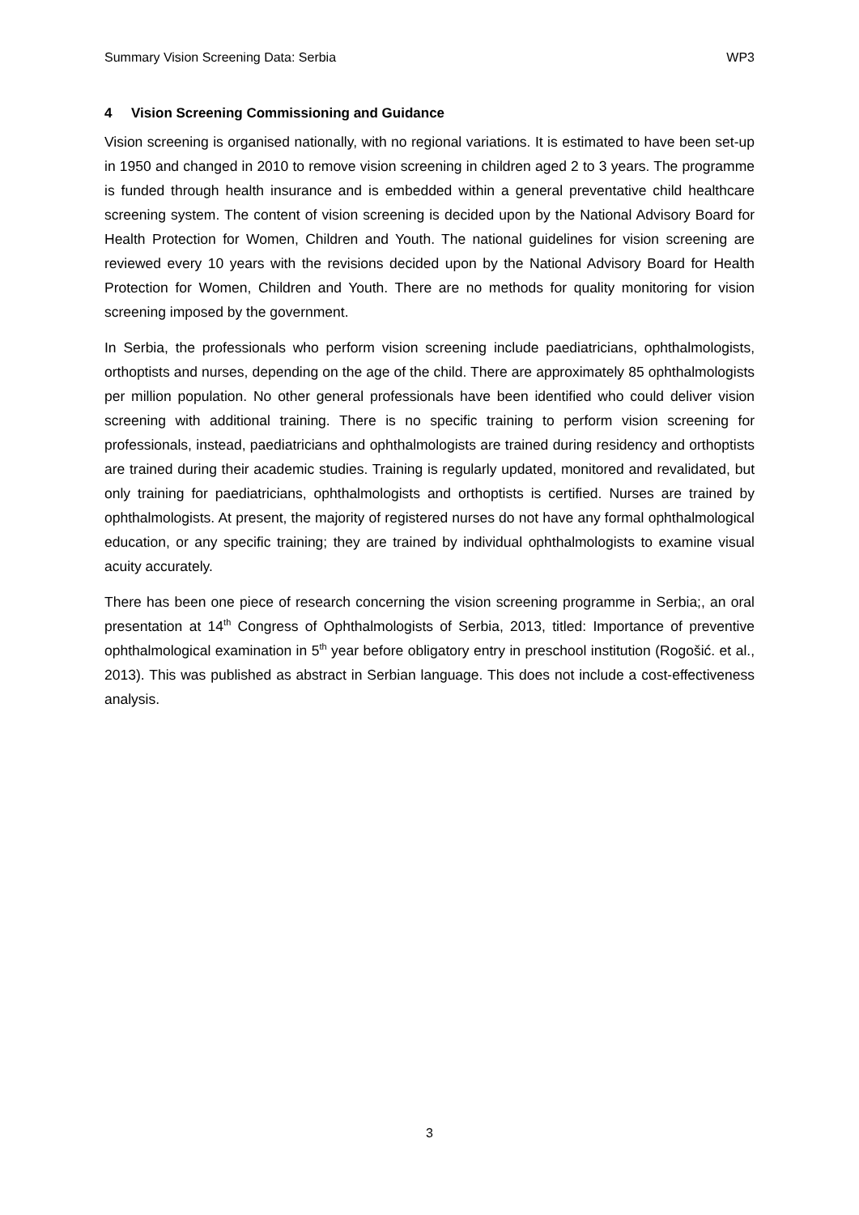Summary Vision Screening Data: Serbia WP3
4 Vision Screening Commissioning and Guidance
Vision screening is organised nationally, with no regional variations. It is estimated to have been set-up in 1950 and changed in 2010 to remove vision screening in children aged 2 to 3 years. The programme is funded through health insurance and is embedded within a general preventative child healthcare screening system. The content of vision screening is decided upon by the National Advisory Board for Health Protection for Women, Children and Youth. The national guidelines for vision screening are reviewed every 10 years with the revisions decided upon by the National Advisory Board for Health Protection for Women, Children and Youth. There are no methods for quality monitoring for vision screening imposed by the government.
In Serbia, the professionals who perform vision screening include paediatricians, ophthalmologists, orthoptists and nurses, depending on the age of the child. There are approximately 85 ophthalmologists per million population. No other general professionals have been identified who could deliver vision screening with additional training. There is no specific training to perform vision screening for professionals, instead, paediatricians and ophthalmologists are trained during residency and orthoptists are trained during their academic studies. Training is regularly updated, monitored and revalidated, but only training for paediatricians, ophthalmologists and orthoptists is certified. Nurses are trained by ophthalmologists. At present, the majority of registered nurses do not have any formal ophthalmological education, or any specific training; they are trained by individual ophthalmologists to examine visual acuity accurately.
There has been one piece of research concerning the vision screening programme in Serbia;, an oral presentation at 14<sup>th</sup> Congress of Ophthalmologists of Serbia, 2013, titled: Importance of preventive ophthalmological examination in 5<sup>th</sup> year before obligatory entry in preschool institution (Rogošić. et al., 2013). This was published as abstract in Serbian language. This does not include a cost-effectiveness analysis.
3